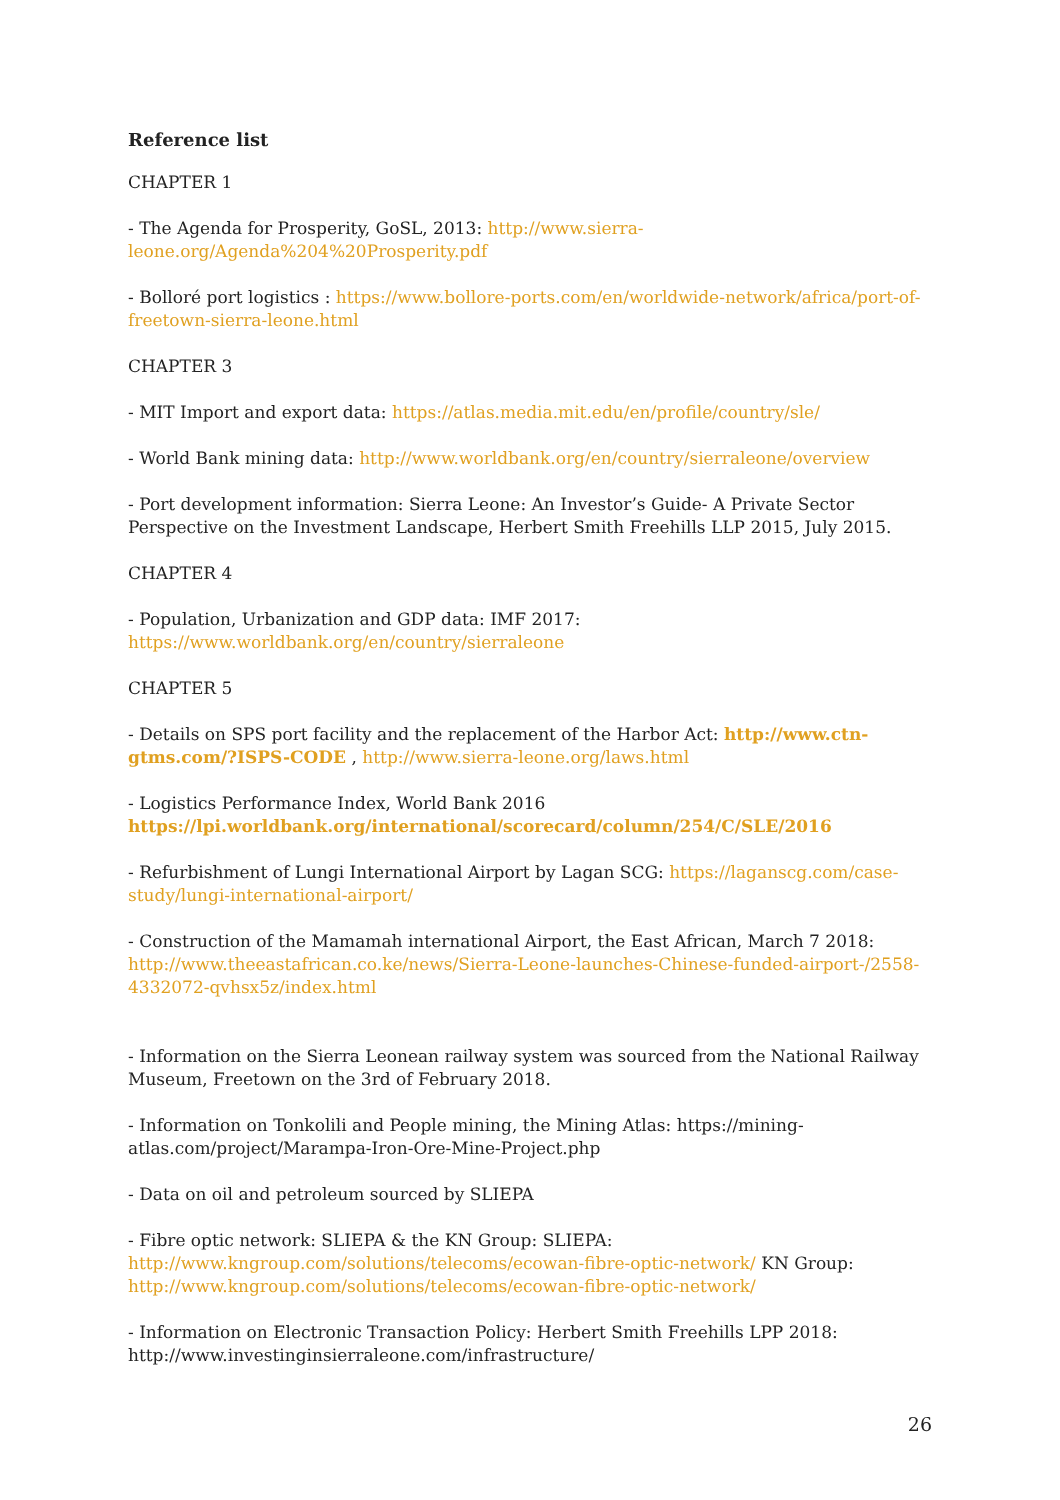Reference list
CHAPTER 1
- The Agenda for Prosperity, GoSL, 2013: http://www.sierra-
leone.org/Agenda%204%20Prosperity.pdf
- Bolloré port logistics : https://www.bollore-ports.com/en/worldwide-network/africa/port-of-freetown-sierra-leone.html
CHAPTER 3
- MIT Import and export data: https://atlas.media.mit.edu/en/profile/country/sle/
- World Bank mining data: http://www.worldbank.org/en/country/sierraleone/overview
- Port development information: Sierra Leone: An Investor’s Guide- A Private Sector Perspective on the Investment Landscape, Herbert Smith Freehills LLP 2015, July 2015.
CHAPTER 4
- Population, Urbanization and GDP data: IMF 2017:
https://www.worldbank.org/en/country/sierraleone
CHAPTER 5
- Details on SPS port facility and the replacement of the Harbor Act: http://www.ctn-gtms.com/?ISPS-CODE , http://www.sierra-leone.org/laws.html
- Logistics Performance Index, World Bank 2016
https://lpi.worldbank.org/international/scorecard/column/254/C/SLE/2016
- Refurbishment of Lungi International Airport by Lagan SCG: https://laganscg.com/case-study/lungi-international-airport/
- Construction of the Mamamah international Airport, the East African, March 7 2018: http://www.theeastafrican.co.ke/news/Sierra-Leone-launches-Chinese-funded-airport-/2558-4332072-qvhsx5z/index.html
- Information on the Sierra Leonean railway system was sourced from the National Railway Museum, Freetown on the 3rd of February 2018.
- Information on Tonkolili and People mining, the Mining Atlas: https://mining-
atlas.com/project/Marampa-Iron-Ore-Mine-Project.php
- Data on oil and petroleum sourced by SLIEPA
- Fibre optic network: SLIEPA & the KN Group: SLIEPA:
http://www.kngroup.com/solutions/telecoms/ecowan-fibre-optic-network/ KN Group:
http://www.kngroup.com/solutions/telecoms/ecowan-fibre-optic-network/
- Information on Electronic Transaction Policy: Herbert Smith Freehills LPP 2018:
http://www.investinginsierraleone.com/infrastructure/
26